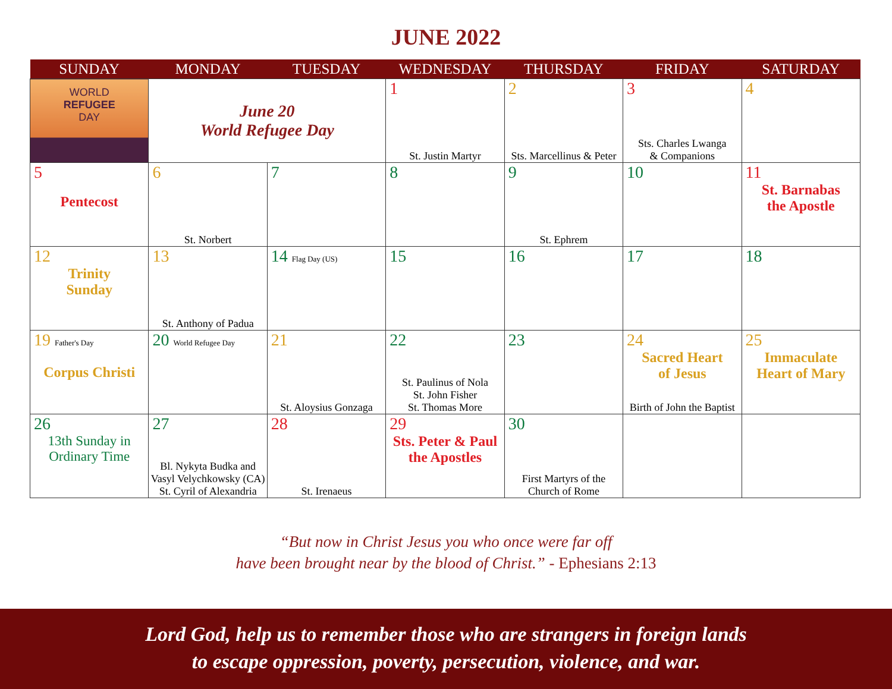JUNE 2022
| SUNDAY | MONDAY | TUESDAY | WEDNESDAY | THURSDAY | FRIDAY | SATURDAY |
| --- | --- | --- | --- | --- | --- | --- |
| WORLD REFUGEE DAY | June 20 World Refugee Day | | 1 St. Justin Martyr | 2 Sts. Marcellinus & Peter | 3 Sts. Charles Lwanga & Companions | 4 |
| 5 Pentecost | 6 St. Norbert | 7 | 8 | 9 St. Ephrem | 10 | 11 St. Barnabas the Apostle |
| 12 Trinity Sunday | 13 St. Anthony of Padua | 14 Flag Day (US) | 15 | 16 | 17 | 18 |
| 19 Father's Day Corpus Christi | 20 World Refugee Day | 21 St. Aloysius Gonzaga | 22 St. Paulinus of Nola St. John Fisher St. Thomas More | 23 | 24 Sacred Heart of Jesus Birth of John the Baptist | 25 Immaculate Heart of Mary |
| 26 13th Sunday in Ordinary Time | 27 Bl. Nykyta Budka and Vasyl Velychkowsky (CA) St. Cyril of Alexandria | 28 St. Irenaeus | 29 Sts. Peter & Paul the Apostles | 30 First Martyrs of the Church of Rome | | |
“But now in Christ Jesus you who once were far off
have been brought near by the blood of Christ.” - Ephesians 2:13
Lord God, help us to remember those who are strangers in foreign lands
to escape oppression, poverty, persecution, violence, and war.